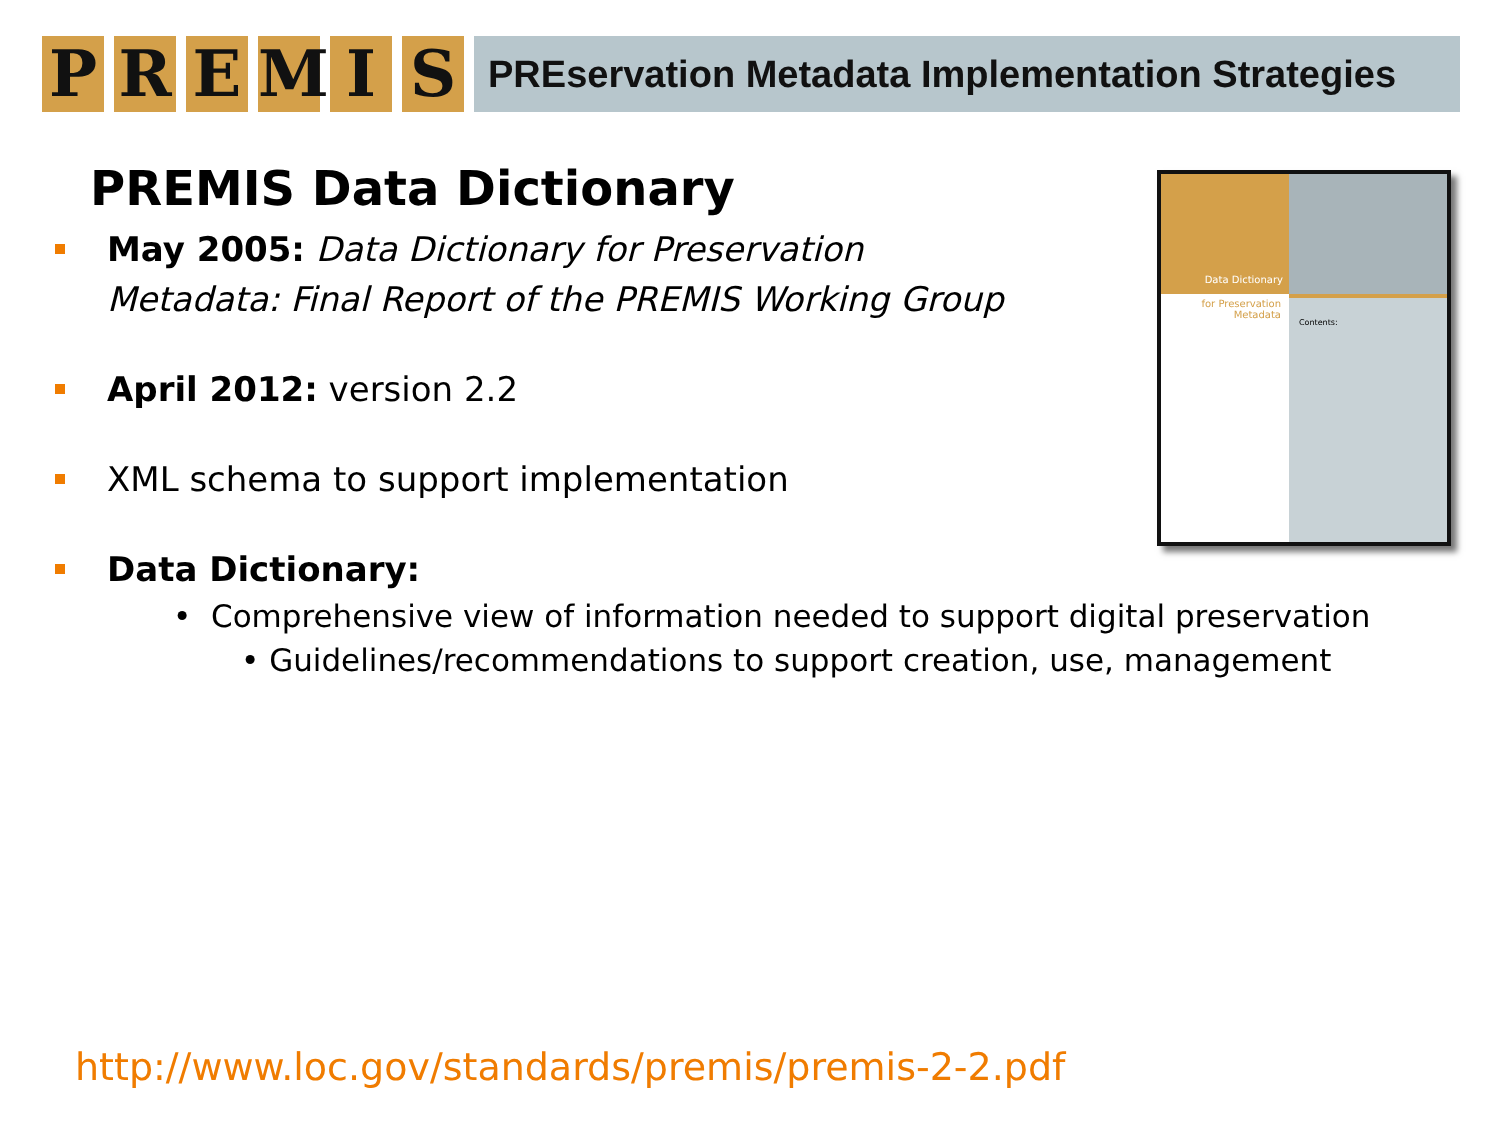PREMIS
PREservation Metadata Implementation Strategies
Data Dictionary
for Preservation Metadata
Contents:
PREMIS Data Dictionary
May 2005: Data Dictionary for Preservation
Metadata: Final Report of the PREMIS Working Group
April 2012: version 2.2
XML schema to support implementation
Data Dictionary:
• Comprehensive view of information needed to support digital preservation
• Guidelines/recommendations to support creation, use, management
http://www.loc.gov/standards/premis/premis-2-2.pdf